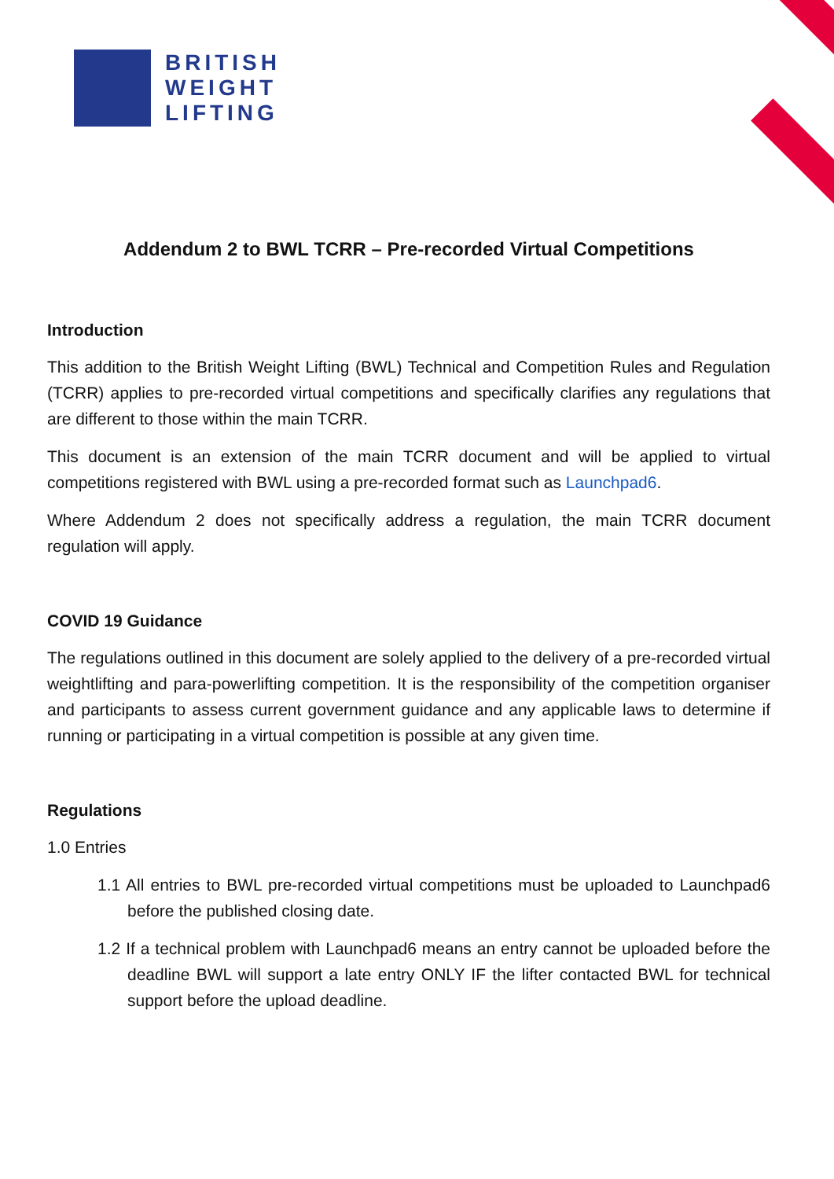BRITISH
WEIGHT
LIFTING
Addendum 2 to BWL TCRR – Pre-recorded Virtual Competitions
Introduction
This addition to the British Weight Lifting (BWL) Technical and Competition Rules and Regulation (TCRR) applies to pre-recorded virtual competitions and specifically clarifies any regulations that are different to those within the main TCRR.
This document is an extension of the main TCRR document and will be applied to virtual competitions registered with BWL using a pre-recorded format such as Launchpad6.
Where Addendum 2 does not specifically address a regulation, the main TCRR document regulation will apply.
COVID 19 Guidance
The regulations outlined in this document are solely applied to the delivery of a pre-recorded virtual weightlifting and para-powerlifting competition. It is the responsibility of the competition organiser and participants to assess current government guidance and any applicable laws to determine if running or participating in a virtual competition is possible at any given time.
Regulations
1.0 Entries
1.1 All entries to BWL pre-recorded virtual competitions must be uploaded to Launchpad6 before the published closing date.
1.2 If a technical problem with Launchpad6 means an entry cannot be uploaded before the deadline BWL will support a late entry ONLY IF the lifter contacted BWL for technical support before the upload deadline.